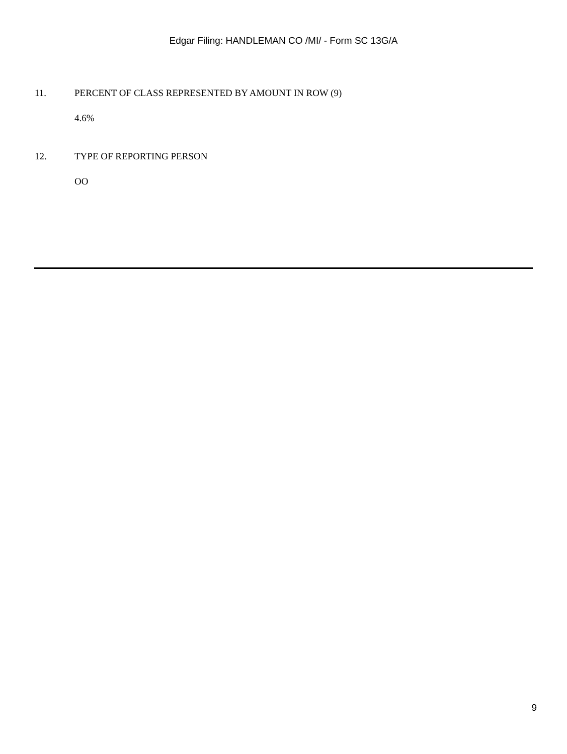Edgar Filing: HANDLEMAN CO /MI/ - Form SC 13G/A
11. PERCENT OF CLASS REPRESENTED BY AMOUNT IN ROW (9)
4.6%
12. TYPE OF REPORTING PERSON
OO
9